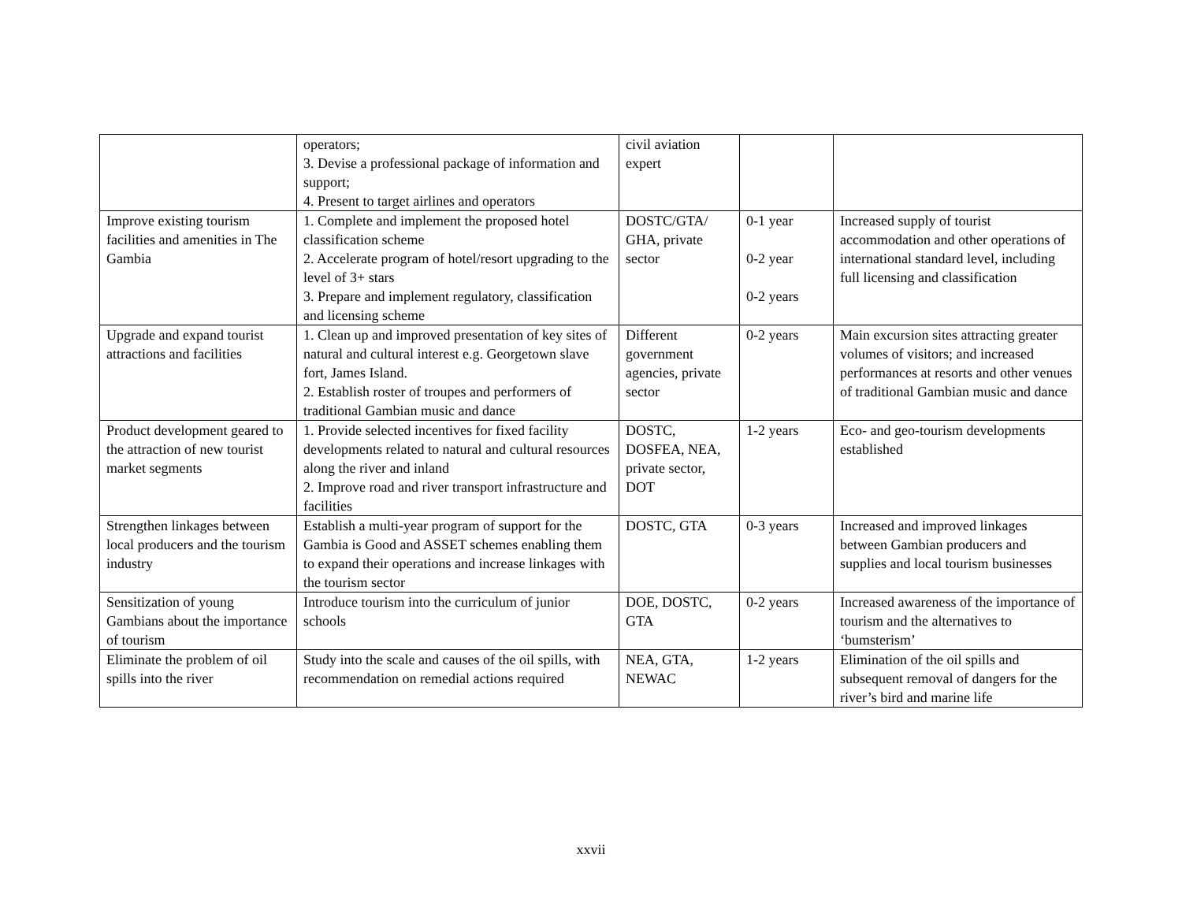| | operators; 3. Devise a professional package of information and support; 4. Present to target airlines and operators | civil aviation expert | | |
| Improve existing tourism facilities and amenities in The Gambia | 1. Complete and implement the proposed hotel classification scheme 2. Accelerate program of hotel/resort upgrading to the level of 3+ stars 3. Prepare and implement regulatory, classification and licensing scheme | DOSTC/GTA/ GHA, private sector | 0-1 year 0-2 year 0-2 years | Increased supply of tourist accommodation and other operations of international standard level, including full licensing and classification |
| Upgrade and expand tourist attractions and facilities | 1. Clean up and improved presentation of key sites of natural and cultural interest e.g. Georgetown slave fort, James Island. 2. Establish roster of troupes and performers of traditional Gambian music and dance | Different government agencies, private sector | 0-2 years | Main excursion sites attracting greater volumes of visitors; and increased performances at resorts and other venues of traditional Gambian music and dance |
| Product development geared to the attraction of new tourist market segments | 1. Provide selected incentives for fixed facility developments related to natural and cultural resources along the river and inland 2. Improve road and river transport infrastructure and facilities | DOSTC, DOSFEA, NEA, private sector, DOT | 1-2 years | Eco- and geo-tourism developments established |
| Strengthen linkages between local producers and the tourism industry | Establish a multi-year program of support for the Gambia is Good and ASSET schemes enabling them to expand their operations and increase linkages with the tourism sector | DOSTC, GTA | 0-3 years | Increased and improved linkages between Gambian producers and supplies and local tourism businesses |
| Sensitization of young Gambians about the importance of tourism | Introduce tourism into the curriculum of junior schools | DOE, DOSTC, GTA | 0-2 years | Increased awareness of the importance of tourism and the alternatives to ‘bumsterism’ |
| Eliminate the problem of oil spills into the river | Study into the scale and causes of the oil spills, with recommendation on remedial actions required | NEA, GTA, NEWAC | 1-2 years | Elimination of the oil spills and subsequent removal of dangers for the river’s bird and marine life |
xxvii